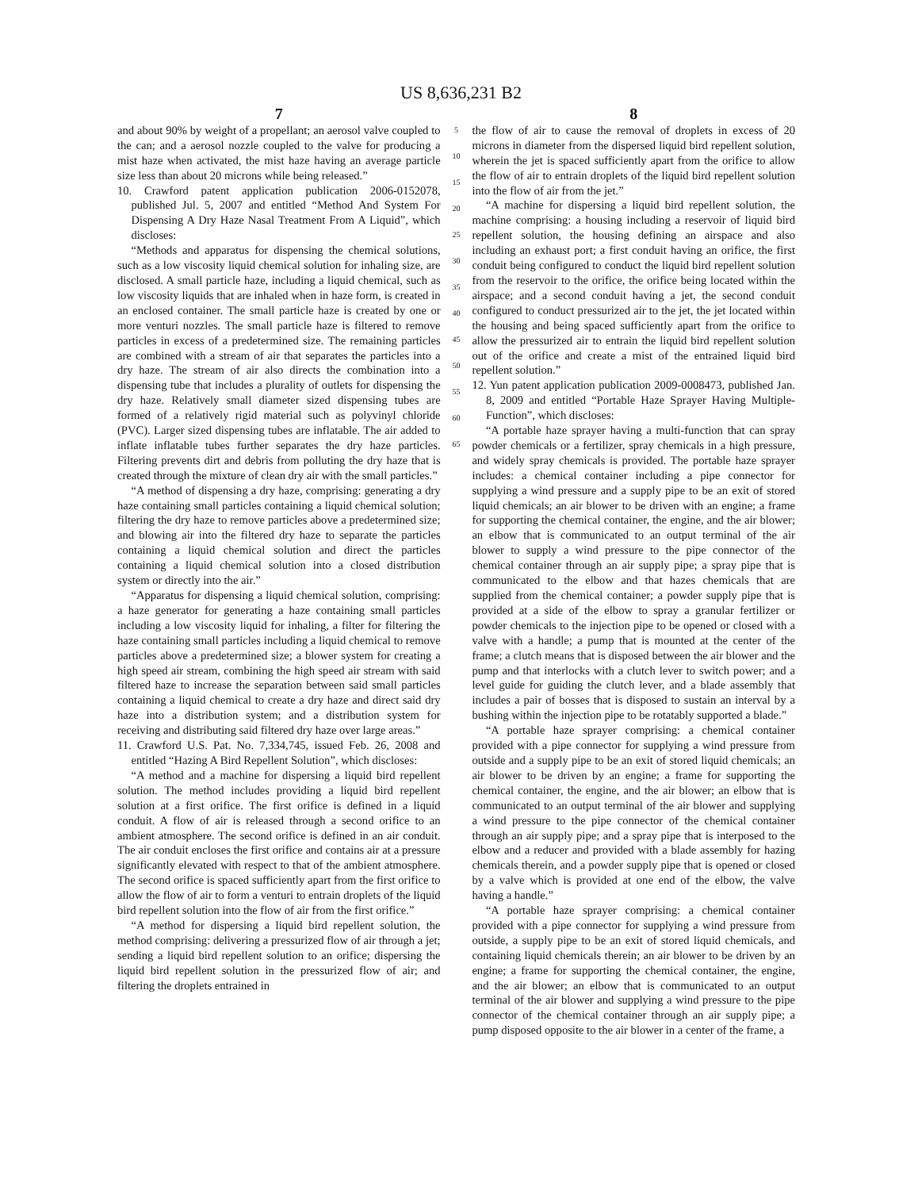US 8,636,231 B2
7
and about 90% by weight of a propellant; an aerosol valve coupled to the can; and a aerosol nozzle coupled to the valve for producing a mist haze when activated, the mist haze having an average particle size less than about 20 microns while being released.”
10. Crawford patent application publication 2006-0152078, published Jul. 5, 2007 and entitled “Method And System For Dispensing A Dry Haze Nasal Treatment From A Liquid”, which discloses:
“Methods and apparatus for dispensing the chemical solutions, such as a low viscosity liquid chemical solution for inhaling size, are disclosed. A small particle haze, including a liquid chemical, such as low viscosity liquids that are inhaled when in haze form, is created in an enclosed container. The small particle haze is created by one or more venturi nozzles. The small particle haze is filtered to remove particles in excess of a predetermined size. The remaining particles are combined with a stream of air that separates the particles into a dry haze. The stream of air also directs the combination into a dispensing tube that includes a plurality of outlets for dispensing the dry haze. Relatively small diameter sized dispensing tubes are formed of a relatively rigid material such as polyvinyl chloride (PVC). Larger sized dispensing tubes are inflatable. The air added to inflate inflatable tubes further separates the dry haze particles. Filtering prevents dirt and debris from polluting the dry haze that is created through the mixture of clean dry air with the small particles.”
“A method of dispensing a dry haze, comprising: generating a dry haze containing small particles containing a liquid chemical solution; filtering the dry haze to remove particles above a predetermined size; and blowing air into the filtered dry haze to separate the particles containing a liquid chemical solution and direct the particles containing a liquid chemical solution into a closed distribution system or directly into the air.”
“Apparatus for dispensing a liquid chemical solution, comprising: a haze generator for generating a haze containing small particles including a low viscosity liquid for inhaling, a filter for filtering the haze containing small particles including a liquid chemical to remove particles above a predetermined size; a blower system for creating a high speed air stream, combining the high speed air stream with said filtered haze to increase the separation between said small particles containing a liquid chemical to create a dry haze and direct said dry haze into a distribution system; and a distribution system for receiving and distributing said filtered dry haze over large areas.”
11. Crawford U.S. Pat. No. 7,334,745, issued Feb. 26, 2008 and entitled “Hazing A Bird Repellent Solution”, which discloses:
“A method and a machine for dispersing a liquid bird repellent solution. The method includes providing a liquid bird repellent solution at a first orifice. The first orifice is defined in a liquid conduit. A flow of air is released through a second orifice to an ambient atmosphere. The second orifice is defined in an air conduit. The air conduit encloses the first orifice and contains air at a pressure significantly elevated with respect to that of the ambient atmosphere. The second orifice is spaced sufficiently apart from the first orifice to allow the flow of air to form a venturi to entrain droplets of the liquid bird repellent solution into the flow of air from the first orifice.”
“A method for dispersing a liquid bird repellent solution, the method comprising: delivering a pressurized flow of air through a jet; sending a liquid bird repellent solution to an orifice; dispersing the liquid bird repellent solution in the pressurized flow of air; and filtering the droplets entrained in
5
10
15
20
25
30
35
40
45
50
55
60
65
8
the flow of air to cause the removal of droplets in excess of 20 microns in diameter from the dispersed liquid bird repellent solution, wherein the jet is spaced sufficiently apart from the orifice to allow the flow of air to entrain droplets of the liquid bird repellent solution into the flow of air from the jet.”
“A machine for dispersing a liquid bird repellent solution, the machine comprising: a housing including a reservoir of liquid bird repellent solution, the housing defining an airspace and also including an exhaust port; a first conduit having an orifice, the first conduit being configured to conduct the liquid bird repellent solution from the reservoir to the orifice, the orifice being located within the airspace; and a second conduit having a jet, the second conduit configured to conduct pressurized air to the jet, the jet located within the housing and being spaced sufficiently apart from the orifice to allow the pressurized air to entrain the liquid bird repellent solution out of the orifice and create a mist of the entrained liquid bird repellent solution.”
12. Yun patent application publication 2009-0008473, published Jan. 8, 2009 and entitled “Portable Haze Sprayer Having Multiple-Function”, which discloses:
“A portable haze sprayer having a multi-function that can spray powder chemicals or a fertilizer, spray chemicals in a high pressure, and widely spray chemicals is provided. The portable haze sprayer includes: a chemical container including a pipe connector for supplying a wind pressure and a supply pipe to be an exit of stored liquid chemicals; an air blower to be driven with an engine; a frame for supporting the chemical container, the engine, and the air blower; an elbow that is communicated to an output terminal of the air blower to supply a wind pressure to the pipe connector of the chemical container through an air supply pipe; a spray pipe that is communicated to the elbow and that hazes chemicals that are supplied from the chemical container; a powder supply pipe that is provided at a side of the elbow to spray a granular fertilizer or powder chemicals to the injection pipe to be opened or closed with a valve with a handle; a pump that is mounted at the center of the frame; a clutch means that is disposed between the air blower and the pump and that interlocks with a clutch lever to switch power; and a level guide for guiding the clutch lever, and a blade assembly that includes a pair of bosses that is disposed to sustain an interval by a bushing within the injection pipe to be rotatably supported a blade.”
“A portable haze sprayer comprising: a chemical container provided with a pipe connector for supplying a wind pressure from outside and a supply pipe to be an exit of stored liquid chemicals; an air blower to be driven by an engine; a frame for supporting the chemical container, the engine, and the air blower; an elbow that is communicated to an output terminal of the air blower and supplying a wind pressure to the pipe connector of the chemical container through an air supply pipe; and a spray pipe that is interposed to the elbow and a reducer and provided with a blade assembly for hazing chemicals therein, and a powder supply pipe that is opened or closed by a valve which is provided at one end of the elbow, the valve having a handle.”
“A portable haze sprayer comprising: a chemical container provided with a pipe connector for supplying a wind pressure from outside, a supply pipe to be an exit of stored liquid chemicals, and containing liquid chemicals therein; an air blower to be driven by an engine; a frame for supporting the chemical container, the engine, and the air blower; an elbow that is communicated to an output terminal of the air blower and supplying a wind pressure to the pipe connector of the chemical container through an air supply pipe; a pump disposed opposite to the air blower in a center of the frame, a